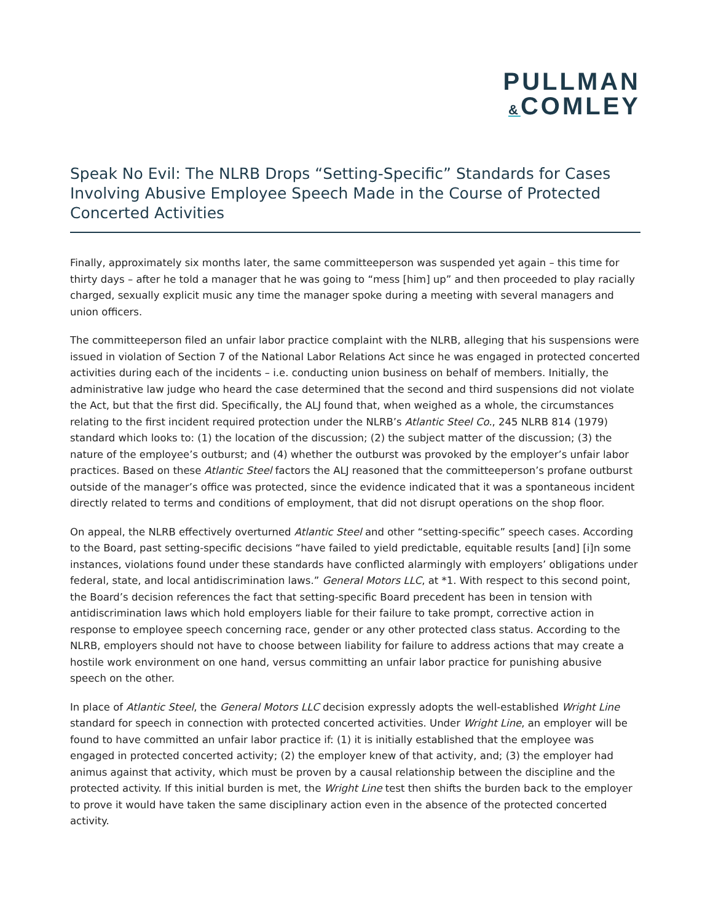PULLMAN
&COMLEY
Speak No Evil: The NLRB Drops “Setting-Specific” Standards for Cases Involving Abusive Employee Speech Made in the Course of Protected Concerted Activities
Finally, approximately six months later, the same committeeperson was suspended yet again – this time for thirty days – after he told a manager that he was going to “mess [him] up” and then proceeded to play racially charged, sexually explicit music any time the manager spoke during a meeting with several managers and union officers.
The committeeperson filed an unfair labor practice complaint with the NLRB, alleging that his suspensions were issued in violation of Section 7 of the National Labor Relations Act since he was engaged in protected concerted activities during each of the incidents – i.e. conducting union business on behalf of members. Initially, the administrative law judge who heard the case determined that the second and third suspensions did not violate the Act, but that the first did. Specifically, the ALJ found that, when weighed as a whole, the circumstances relating to the first incident required protection under the NLRB’s Atlantic Steel Co., 245 NLRB 814 (1979) standard which looks to: (1) the location of the discussion; (2) the subject matter of the discussion; (3) the nature of the employee’s outburst; and (4) whether the outburst was provoked by the employer’s unfair labor practices. Based on these Atlantic Steel factors the ALJ reasoned that the committeeperson’s profane outburst outside of the manager’s office was protected, since the evidence indicated that it was a spontaneous incident directly related to terms and conditions of employment, that did not disrupt operations on the shop floor.
On appeal, the NLRB effectively overturned Atlantic Steel and other “setting-specific” speech cases. According to the Board, past setting-specific decisions “have failed to yield predictable, equitable results [and] [i]n some instances, violations found under these standards have conflicted alarmingly with employers’ obligations under federal, state, and local antidiscrimination laws.” General Motors LLC, at *1. With respect to this second point, the Board’s decision references the fact that setting-specific Board precedent has been in tension with antidiscrimination laws which hold employers liable for their failure to take prompt, corrective action in response to employee speech concerning race, gender or any other protected class status. According to the NLRB, employers should not have to choose between liability for failure to address actions that may create a hostile work environment on one hand, versus committing an unfair labor practice for punishing abusive speech on the other.
In place of Atlantic Steel, the General Motors LLC decision expressly adopts the well-established Wright Line standard for speech in connection with protected concerted activities. Under Wright Line, an employer will be found to have committed an unfair labor practice if: (1) it is initially established that the employee was engaged in protected concerted activity; (2) the employer knew of that activity, and; (3) the employer had animus against that activity, which must be proven by a causal relationship between the discipline and the protected activity. If this initial burden is met, the Wright Line test then shifts the burden back to the employer to prove it would have taken the same disciplinary action even in the absence of the protected concerted activity.